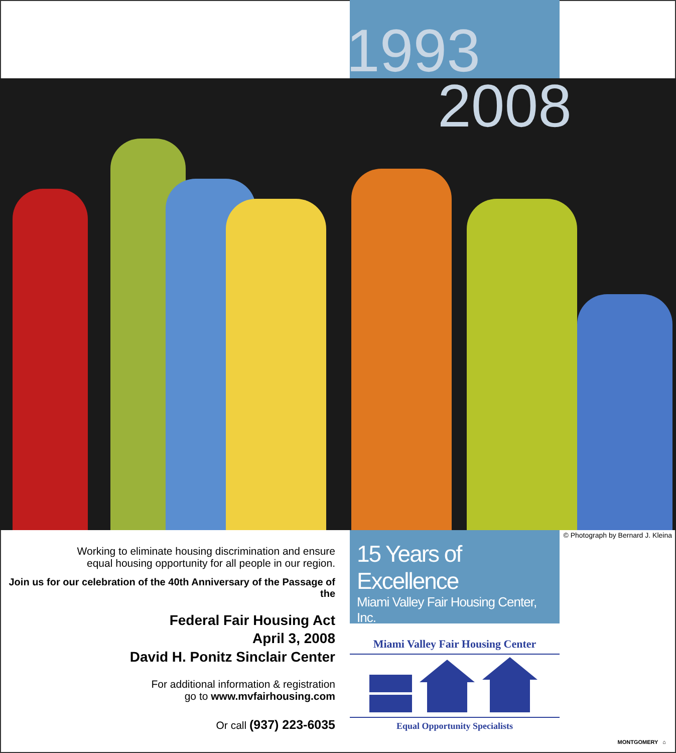1993
2008
© Photograph by Bernard J. Kleina
Working to eliminate housing discrimination and ensure
equal housing opportunity for all people in our region.
Join us for our celebration of the 40th Anniversary of the Passage of the
Federal Fair Housing Act
April 3, 2008
David H. Ponitz Sinclair Center
For additional information & registration
go to www.mvfairhousing.com
Or call (937) 223-6035
15 Years of Excellence
Miami Valley Fair Housing Center, Inc.
Miami Valley Fair Housing Center
Equal Opportunity Specialists
MONTGOMERY ⌂